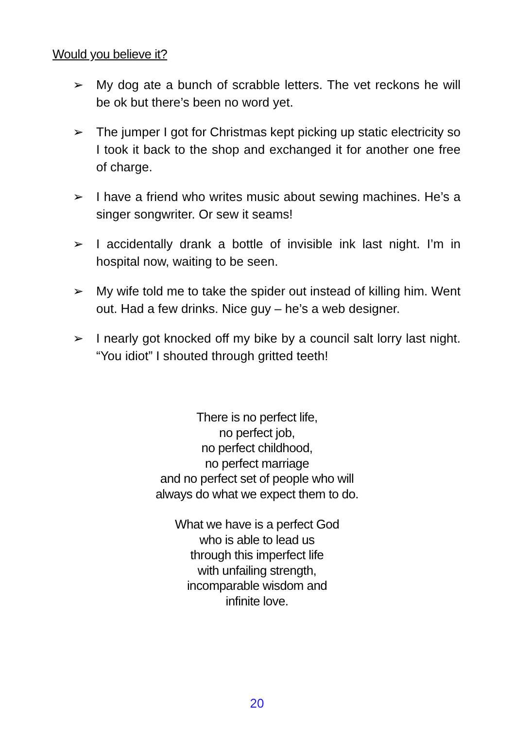Would you believe it?
➢ My dog ate a bunch of scrabble letters. The vet reckons he will be ok but there’s been no word yet.
➢ The jumper I got for Christmas kept picking up static electricity so I took it back to the shop and exchanged it for another one free of charge.
➢ I have a friend who writes music about sewing machines. He’s a singer songwriter. Or sew it seams!
➢ I accidentally drank a bottle of invisible ink last night. I’m in hospital now, waiting to be seen.
➢ My wife told me to take the spider out instead of killing him. Went out. Had a few drinks. Nice guy – he’s a web designer.
➢ I nearly got knocked off my bike by a council salt lorry last night. “You idiot” I shouted through gritted teeth!
There is no perfect life,
no perfect job,
no perfect childhood,
no perfect marriage
and no perfect set of people who will
always do what we expect them to do.
What we have is a perfect God
who is able to lead us
through this imperfect life
with unfailing strength,
incomparable wisdom and
infinite love.
20